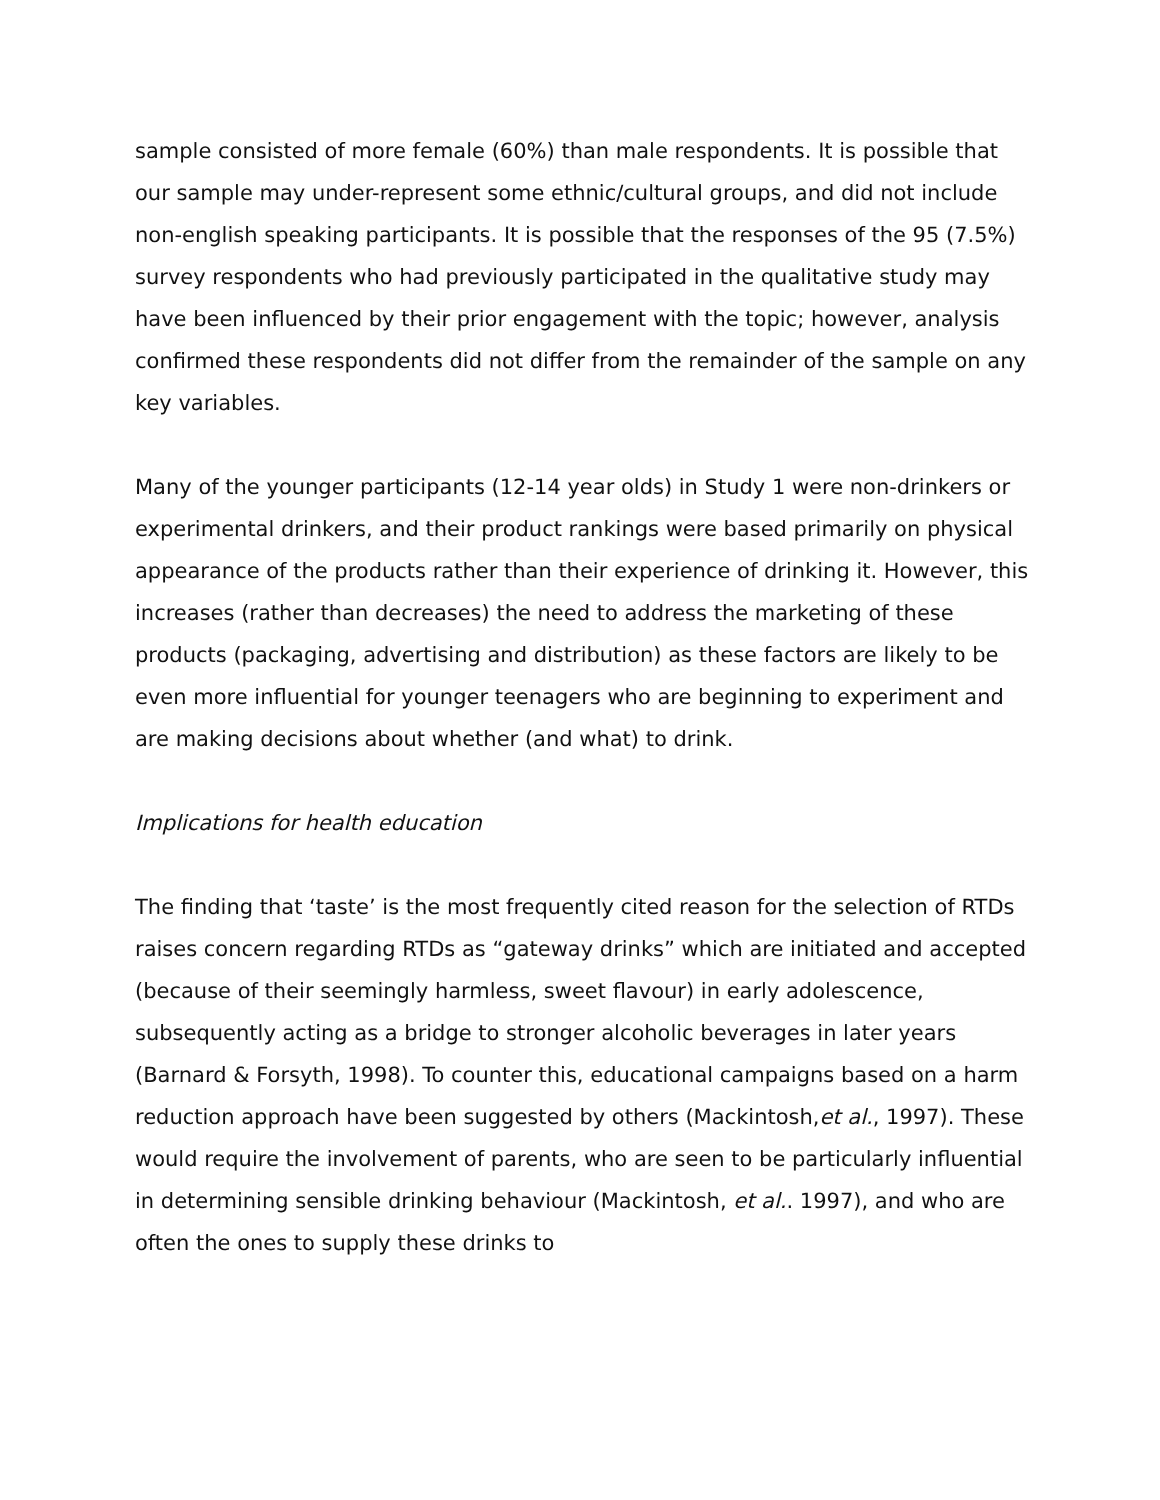sample consisted of more female (60%) than male respondents. It is possible that our sample may under-represent some ethnic/cultural groups, and did not include non-english speaking participants. It is possible that the responses of the 95 (7.5%) survey respondents who had previously participated in the qualitative study may have been influenced by their prior engagement with the topic; however, analysis confirmed these respondents did not differ from the remainder of the sample on any key variables.
Many of the younger participants (12-14 year olds) in Study 1 were non-drinkers or experimental drinkers, and their product rankings were based primarily on physical appearance of the products rather than their experience of drinking it. However, this increases (rather than decreases) the need to address the marketing of these products (packaging, advertising and distribution) as these factors are likely to be even more influential for younger teenagers who are beginning to experiment and are making decisions about whether (and what) to drink.
Implications for health education
The finding that ‘taste’ is the most frequently cited reason for the selection of RTDs raises concern regarding RTDs as “gateway drinks” which are initiated and accepted (because of their seemingly harmless, sweet flavour) in early adolescence, subsequently acting as a bridge to stronger alcoholic beverages in later years (Barnard & Forsyth, 1998). To counter this, educational campaigns based on a harm reduction approach have been suggested by others (Mackintosh,et al., 1997). These would require the involvement of parents, who are seen to be particularly influential in determining sensible drinking behaviour (Mackintosh, et al.. 1997), and who are often the ones to supply these drinks to